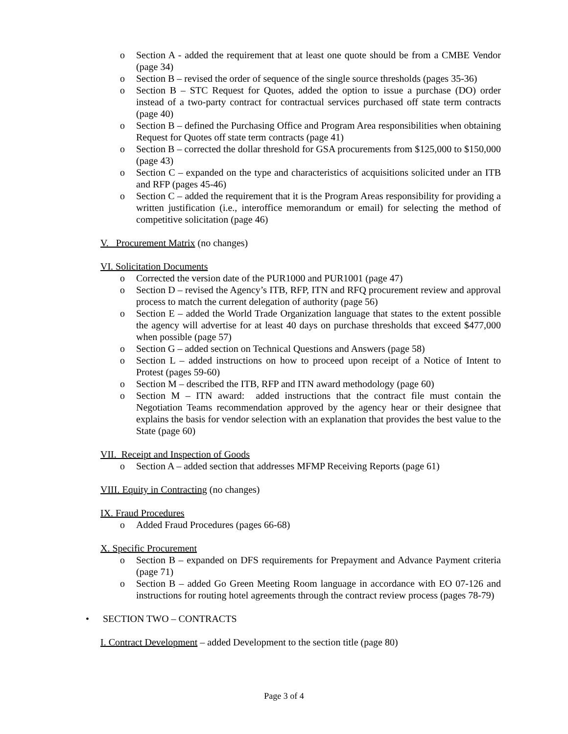o Section A - added the requirement that at least one quote should be from a CMBE Vendor (page 34)
o Section B – revised the order of sequence of the single source thresholds (pages 35-36)
o Section B – STC Request for Quotes, added the option to issue a purchase (DO) order instead of a two-party contract for contractual services purchased off state term contracts (page 40)
o Section B – defined the Purchasing Office and Program Area responsibilities when obtaining Request for Quotes off state term contracts (page 41)
o Section B – corrected the dollar threshold for GSA procurements from $125,000 to $150,000 (page 43)
o Section C – expanded on the type and characteristics of acquisitions solicited under an ITB and RFP (pages 45-46)
o Section C – added the requirement that it is the Program Areas responsibility for providing a written justification (i.e., interoffice memorandum or email) for selecting the method of competitive solicitation (page 46)
V. Procurement Matrix (no changes)
VI. Solicitation Documents
o Corrected the version date of the PUR1000 and PUR1001 (page 47)
o Section D – revised the Agency’s ITB, RFP, ITN and RFQ procurement review and approval process to match the current delegation of authority (page 56)
o Section E – added the World Trade Organization language that states to the extent possible the agency will advertise for at least 40 days on purchase thresholds that exceed $477,000 when possible (page 57)
o Section G – added section on Technical Questions and Answers (page 58)
o Section L – added instructions on how to proceed upon receipt of a Notice of Intent to Protest (pages 59-60)
o Section M – described the ITB, RFP and ITN award methodology (page 60)
o Section M – ITN award: added instructions that the contract file must contain the Negotiation Teams recommendation approved by the agency hear or their designee that explains the basis for vendor selection with an explanation that provides the best value to the State (page 60)
VII. Receipt and Inspection of Goods
o Section A – added section that addresses MFMP Receiving Reports (page 61)
VIII. Equity in Contracting (no changes)
IX. Fraud Procedures
o Added Fraud Procedures (pages 66-68)
X. Specific Procurement
o Section B – expanded on DFS requirements for Prepayment and Advance Payment criteria (page 71)
o Section B – added Go Green Meeting Room language in accordance with EO 07-126 and instructions for routing hotel agreements through the contract review process (pages 78-79)
• SECTION TWO – CONTRACTS
I. Contract Development – added Development to the section title (page 80)
Page 3 of 4